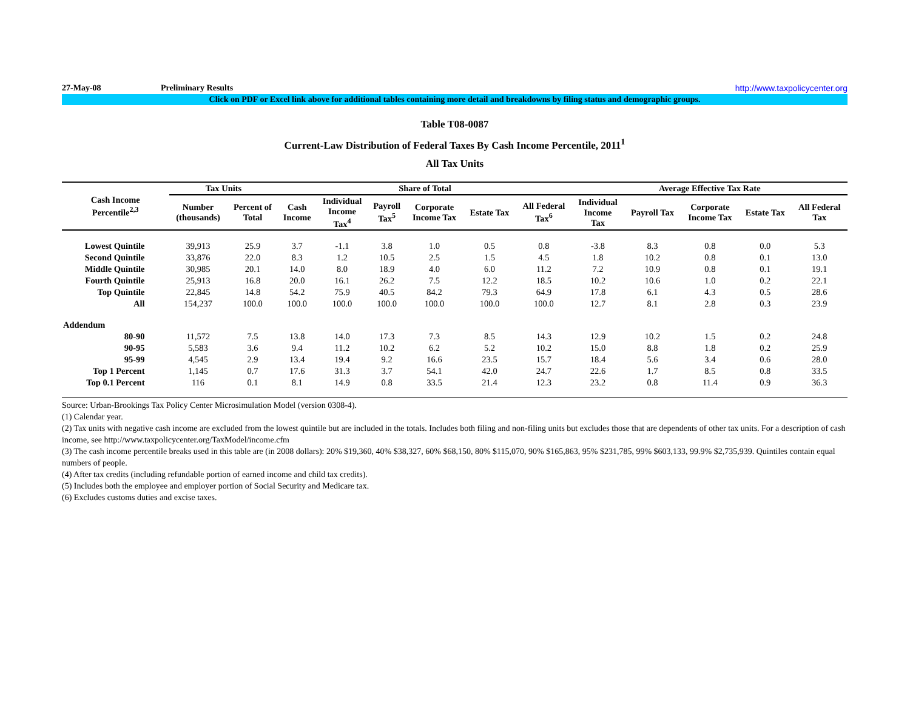27-May-08 Preliminary Results http://www.taxpolicycenter.org
Click on PDF or Excel link above for additional tables containing more detail and breakdowns by filing status and demographic groups.
Table T08-0087
Current-Law Distribution of Federal Taxes By Cash Income Percentile, 2011<sup>1</sup>
All Tax Units
| Cash Income Percentile<sup>2,3</sup> | Tax Units | | Share of Total | | | | | | Average Effective Tax Rate | | | | |
| --- | --- | --- | --- | --- | --- | --- | --- | --- | --- | --- | --- | --- | --- |
| | Number (thousands) | Percent of Total | Cash Income | Individual Income Tax<sup>4</sup> | Payroll Tax<sup>5</sup> | Corporate Income Tax | Estate Tax | All Federal Tax<sup>6</sup> | Individual Income Tax | Payroll Tax | Corporate Income Tax | Estate Tax | All Federal Tax |
| Lowest Quintile | 39,913 | 25.9 | 3.7 | -1.1 | 3.8 | 1.0 | 0.5 | 0.8 | -3.8 | 8.3 | 0.8 | 0.0 | 5.3 |
| Second Quintile | 33,876 | 22.0 | 8.3 | 1.2 | 10.5 | 2.5 | 1.5 | 4.5 | 1.8 | 10.2 | 0.8 | 0.1 | 13.0 |
| Middle Quintile | 30,985 | 20.1 | 14.0 | 8.0 | 18.9 | 4.0 | 6.0 | 11.2 | 7.2 | 10.9 | 0.8 | 0.1 | 19.1 |
| Fourth Quintile | 25,913 | 16.8 | 20.0 | 16.1 | 26.2 | 7.5 | 12.2 | 18.5 | 10.2 | 10.6 | 1.0 | 0.2 | 22.1 |
| Top Quintile | 22,845 | 14.8 | 54.2 | 75.9 | 40.5 | 84.2 | 79.3 | 64.9 | 17.8 | 6.1 | 4.3 | 0.5 | 28.6 |
| All | 154,237 | 100.0 | 100.0 | 100.0 | 100.0 | 100.0 | 100.0 | 100.0 | 12.7 | 8.1 | 2.8 | 0.3 | 23.9 |
| Addendum | | | | | | | | | | | | | |
| 80-90 | 11,572 | 7.5 | 13.8 | 14.0 | 17.3 | 7.3 | 8.5 | 14.3 | 12.9 | 10.2 | 1.5 | 0.2 | 24.8 |
| 90-95 | 5,583 | 3.6 | 9.4 | 11.2 | 10.2 | 6.2 | 5.2 | 10.2 | 15.0 | 8.8 | 1.8 | 0.2 | 25.9 |
| 95-99 | 4,545 | 2.9 | 13.4 | 19.4 | 9.2 | 16.6 | 23.5 | 15.7 | 18.4 | 5.6 | 3.4 | 0.6 | 28.0 |
| Top 1 Percent | 1,145 | 0.7 | 17.6 | 31.3 | 3.7 | 54.1 | 42.0 | 24.7 | 22.6 | 1.7 | 8.5 | 0.8 | 33.5 |
| Top 0.1 Percent | 116 | 0.1 | 8.1 | 14.9 | 0.8 | 33.5 | 21.4 | 12.3 | 23.2 | 0.8 | 11.4 | 0.9 | 36.3 |
Source: Urban-Brookings Tax Policy Center Microsimulation Model (version 0308-4).
(1) Calendar year.
(2) Tax units with negative cash income are excluded from the lowest quintile but are included in the totals. Includes both filing and non-filing units but excludes those that are dependents of other tax units. For a description of cash income, see http://www.taxpolicycenter.org/TaxModel/income.cfm
(3) The cash income percentile breaks used in this table are (in 2008 dollars): 20% $19,360, 40% $38,327, 60% $68,150, 80% $115,070, 90% $165,863, 95% $231,785, 99% $603,133, 99.9% $2,735,939. Quintiles contain equal numbers of people.
(4) After tax credits (including refundable portion of earned income and child tax credits).
(5) Includes both the employee and employer portion of Social Security and Medicare tax.
(6) Excludes customs duties and excise taxes.